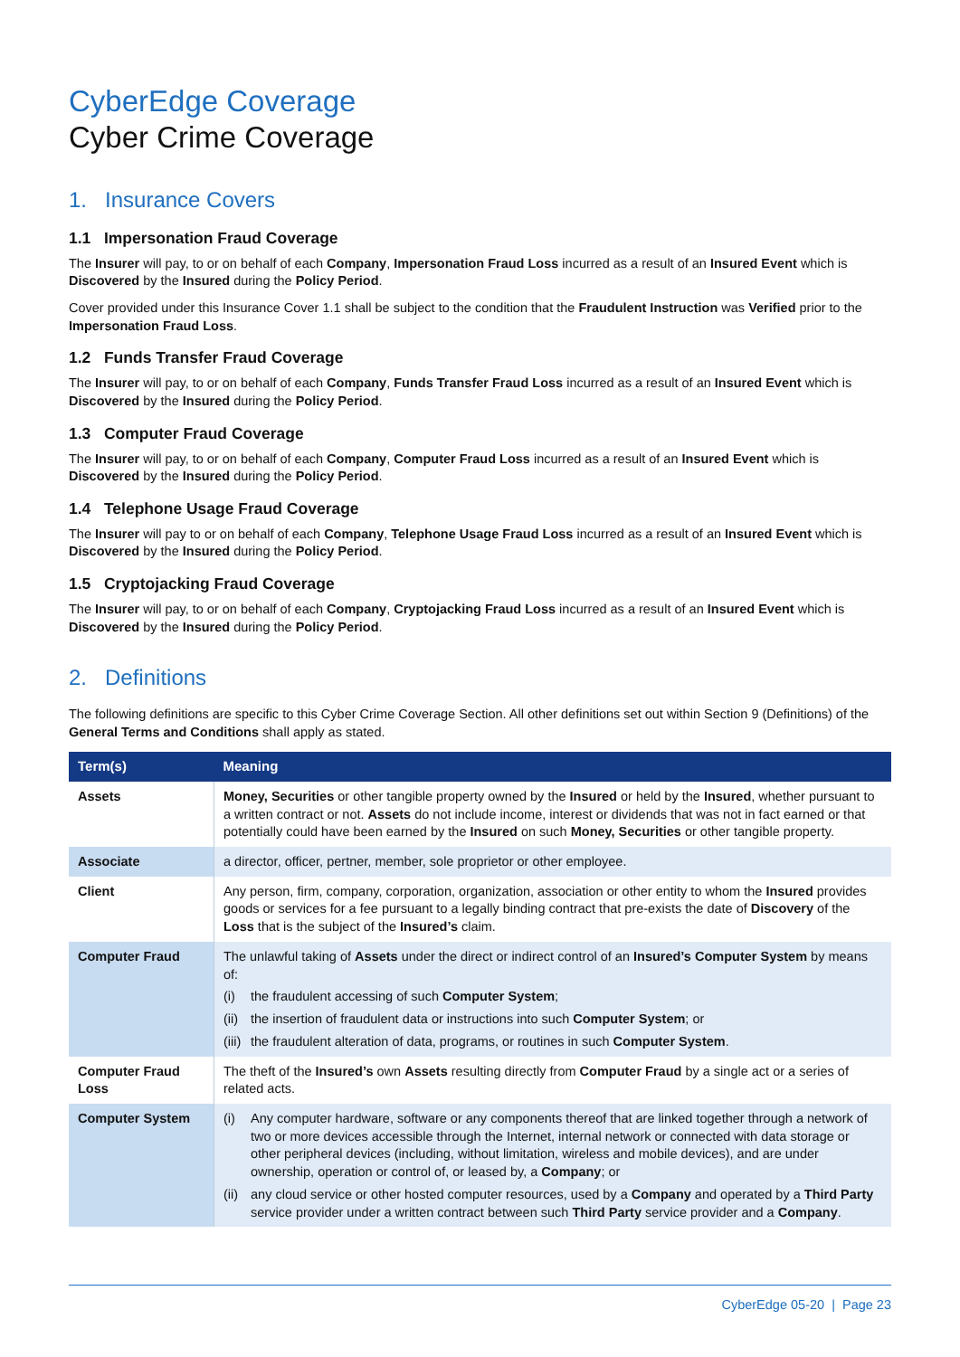CyberEdge Coverage
Cyber Crime Coverage
1. Insurance Covers
1.1 Impersonation Fraud Coverage
The Insurer will pay, to or on behalf of each Company, Impersonation Fraud Loss incurred as a result of an Insured Event which is Discovered by the Insured during the Policy Period.
Cover provided under this Insurance Cover 1.1 shall be subject to the condition that the Fraudulent Instruction was Verified prior to the Impersonation Fraud Loss.
1.2 Funds Transfer Fraud Coverage
The Insurer will pay, to or on behalf of each Company, Funds Transfer Fraud Loss incurred as a result of an Insured Event which is Discovered by the Insured during the Policy Period.
1.3 Computer Fraud Coverage
The Insurer will pay, to or on behalf of each Company, Computer Fraud Loss incurred as a result of an Insured Event which is Discovered by the Insured during the Policy Period.
1.4 Telephone Usage Fraud Coverage
The Insurer will pay to or on behalf of each Company, Telephone Usage Fraud Loss incurred as a result of an Insured Event which is Discovered by the Insured during the Policy Period.
1.5 Cryptojacking Fraud Coverage
The Insurer will pay, to or on behalf of each Company, Cryptojacking Fraud Loss incurred as a result of an Insured Event which is Discovered by the Insured during the Policy Period.
2. Definitions
The following definitions are specific to this Cyber Crime Coverage Section. All other definitions set out within Section 9 (Definitions) of the General Terms and Conditions shall apply as stated.
| Term(s) | Meaning |
| --- | --- |
| Assets | Money, Securities or other tangible property owned by the Insured or held by the Insured , whether pursuant to a written contract or not. Assets do not include income, interest or dividends that was not in fact earned or that potentially could have been earned by the Insured on such Money, Securities or other tangible property. |
| Associate | a director, officer, pertner, member, sole proprietor or other employee. |
| Client | Any person, firm, company, corporation, organization, association or other entity to whom the Insured provides goods or services for a fee pursuant to a legally binding contract that pre-exists the date of Discovery of the Loss that is the subject of the Insured’s claim. |
| Computer Fraud | The unlawful taking of Assets under the direct or indirect control of an Insured’s Computer System by means of: (i) the fraudulent accessing of such Computer System ; (ii) the insertion of fraudulent data or instructions into such Computer System ; or (iii) the fraudulent alteration of data, programs, or routines in such Computer System . |
| Computer Fraud Loss | The theft of the Insured’s own Assets resulting directly from Computer Fraud by a single act or a series of related acts. |
| Computer System | (i) Any computer hardware, software or any components thereof that are linked together through a network of two or more devices accessible through the Internet, internal network or connected with data storage or other peripheral devices (including, without limitation, wireless and mobile devices), and are under ownership, operation or control of, or leased by, a Company ; or (ii) any cloud service or other hosted computer resources, used by a Company and operated by a Third Party service provider under a written contract between such Third Party service provider and a Company . |
CyberEdge 05-20 | Page 23